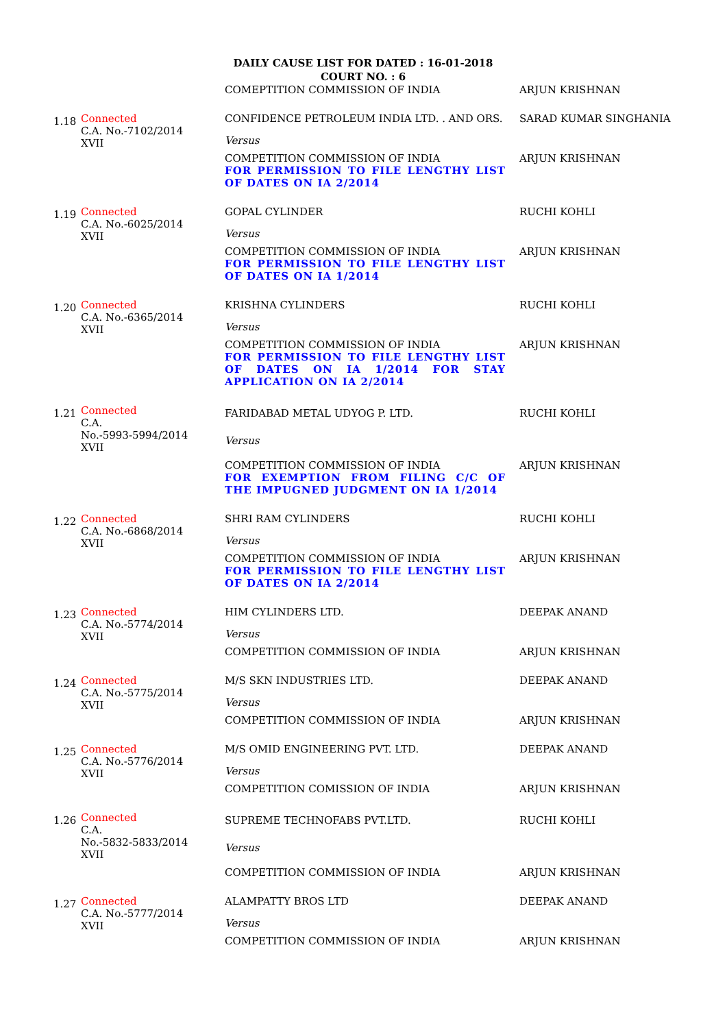DAILY CAUSE LIST FOR DATED : 16-01-2018
COURT NO. : 6
| | | COMEPTITION COMMISSION OF INDIA | ARJUN KRISHNAN |
| 1.18 | Connected C.A. No.-7102/2014 XVII | CONFIDENCE PETROLEUM INDIA LTD. . AND ORS. | SARAD KUMAR SINGHANIA |
| | | Versus | |
| | | COMPETITION COMMISSION OF INDIA FOR PERMISSION TO FILE LENGTHY LIST OF DATES ON IA 2/2014 | ARJUN KRISHNAN |
| 1.19 | Connected C.A. No.-6025/2014 XVII | GOPAL CYLINDER | RUCHI KOHLI |
| | | Versus | |
| | | COMPETITION COMMISSION OF INDIA FOR PERMISSION TO FILE LENGTHY LIST OF DATES ON IA 1/2014 | ARJUN KRISHNAN |
| 1.20 | Connected C.A. No.-6365/2014 XVII | KRISHNA CYLINDERS | RUCHI KOHLI |
| | | Versus | |
| | | COMPETITION COMMISSION OF INDIA FOR PERMISSION TO FILE LENGTHY LIST OF DATES ON IA 1/2014 FOR STAY APPLICATION ON IA 2/2014 | ARJUN KRISHNAN |
| 1.21 | Connected C.A. No.-5993-5994/2014 XVII | FARIDABAD METAL UDYOG P. LTD. | RUCHI KOHLI |
| | | Versus | |
| | | COMPETITION COMMISSION OF INDIA FOR EXEMPTION FROM FILING C/C OF THE IMPUGNED JUDGMENT ON IA 1/2014 | ARJUN KRISHNAN |
| 1.22 | Connected C.A. No.-6868/2014 XVII | SHRI RAM CYLINDERS | RUCHI KOHLI |
| | | Versus | |
| | | COMPETITION COMMISSION OF INDIA FOR PERMISSION TO FILE LENGTHY LIST OF DATES ON IA 2/2014 | ARJUN KRISHNAN |
| 1.23 | Connected C.A. No.-5774/2014 XVII | HIM CYLINDERS LTD. | DEEPAK ANAND |
| | | Versus | |
| | | COMPETITION COMMISSION OF INDIA | ARJUN KRISHNAN |
| 1.24 | Connected C.A. No.-5775/2014 XVII | M/S SKN INDUSTRIES LTD. | DEEPAK ANAND |
| | | Versus | |
| | | COMPETITION COMMISSION OF INDIA | ARJUN KRISHNAN |
| 1.25 | Connected C.A. No.-5776/2014 XVII | M/S OMID ENGINEERING PVT. LTD. | DEEPAK ANAND |
| | | Versus | |
| | | COMPETITION COMISSION OF INDIA | ARJUN KRISHNAN |
| 1.26 | Connected C.A. No.-5832-5833/2014 XVII | SUPREME TECHNOFABS PVT.LTD. | RUCHI KOHLI |
| | | Versus | |
| | | COMPETITION COMMISSION OF INDIA | ARJUN KRISHNAN |
| 1.27 | Connected C.A. No.-5777/2014 XVII | ALAMPATTY BROS LTD | DEEPAK ANAND |
| | | Versus | |
| | | COMPETITION COMMISSION OF INDIA | ARJUN KRISHNAN |